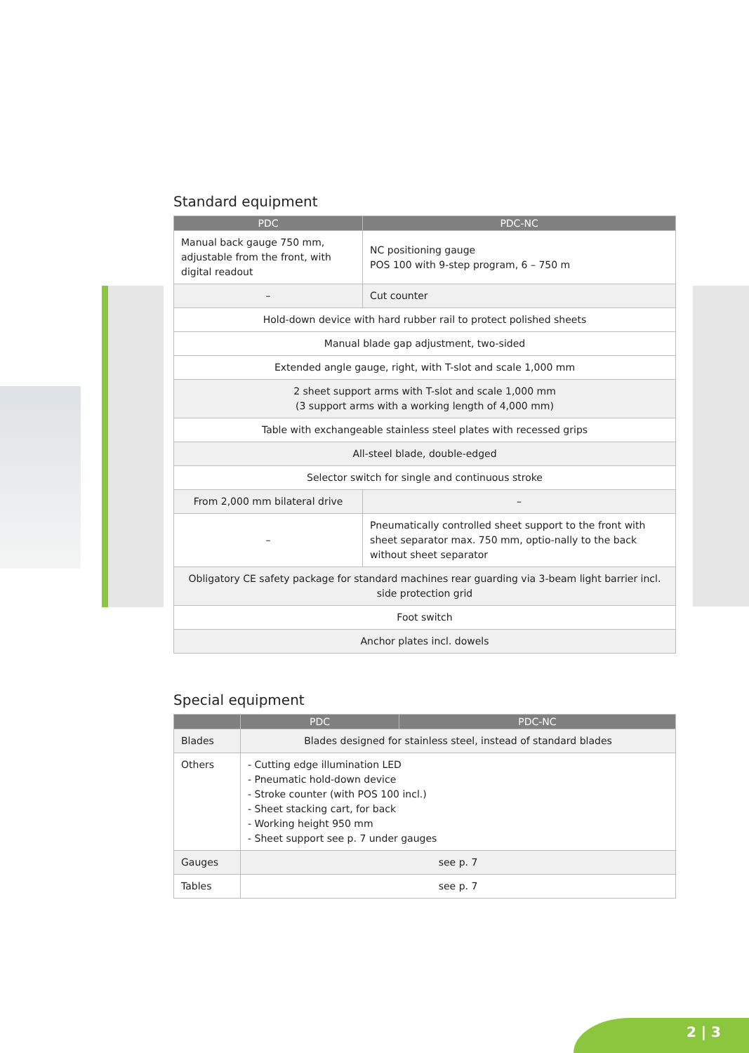Standard equipment
| PDC | PDC-NC |
| --- | --- |
| Manual back gauge 750 mm, adjustable from the front, with digital readout | NC positioning gauge POS 100 with 9-step program, 6 – 750 m |
| – | Cut counter |
| Hold-down device with hard rubber rail to protect polished sheets | |
| Manual blade gap adjustment, two-sided | |
| Extended angle gauge, right, with T-slot and scale 1,000 mm | |
| 2 sheet support arms with T-slot and scale 1,000 mm (3 support arms with a working length of 4,000 mm) | |
| Table with exchangeable stainless steel plates with recessed grips | |
| All-steel blade, double-edged | |
| Selector switch for single and continuous stroke | |
| From 2,000 mm bilateral drive | – |
| – | Pneumatically controlled sheet support to the front with sheet separator max. 750 mm, optio-nally to the back without sheet separator |
| Obligatory CE safety package for standard machines rear guarding via 3-beam light barrier incl. side protection grid | |
| Foot switch | |
| Anchor plates incl. dowels | |
Special equipment
| | PDC | PDC-NC |
| --- | --- | --- |
| Blades | Blades designed for stainless steel, instead of standard blades | |
| Others | - Cutting edge illumination LED - Pneumatic hold-down device - Stroke counter (with POS 100 incl.) - Sheet stacking cart, for back - Working height 950 mm - Sheet support see p. 7 under gauges | |
| Gauges | see p. 7 | |
| Tables | see p. 7 | |
2 | 3